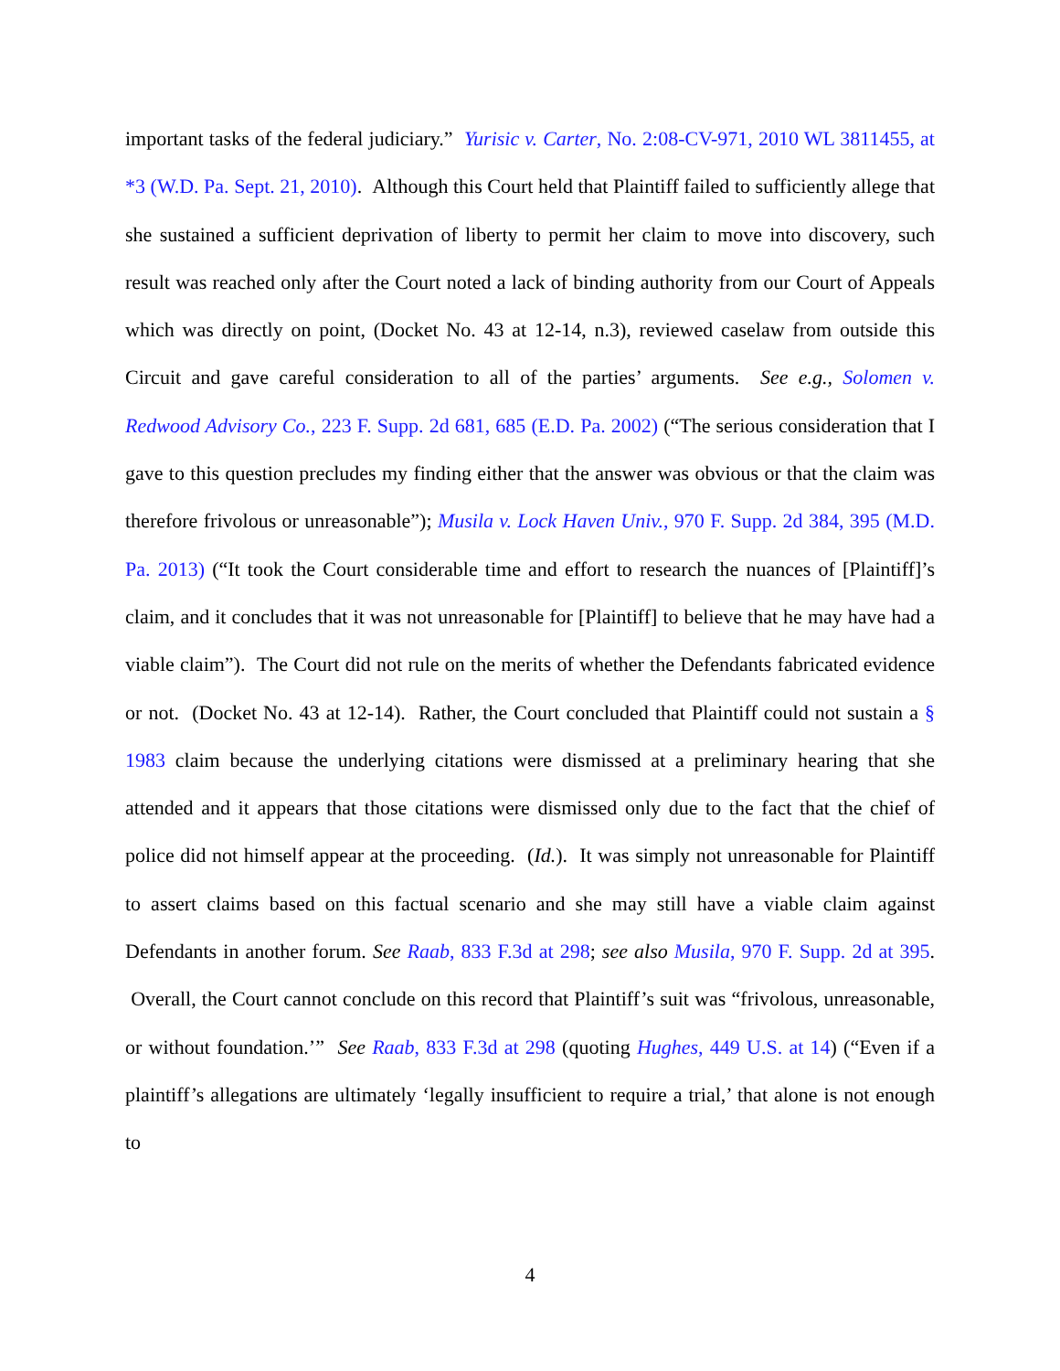important tasks of the federal judiciary.” Yurisic v. Carter, No. 2:08-CV-971, 2010 WL 3811455, at *3 (W.D. Pa. Sept. 21, 2010). Although this Court held that Plaintiff failed to sufficiently allege that she sustained a sufficient deprivation of liberty to permit her claim to move into discovery, such result was reached only after the Court noted a lack of binding authority from our Court of Appeals which was directly on point, (Docket No. 43 at 12-14, n.3), reviewed caselaw from outside this Circuit and gave careful consideration to all of the parties’ arguments. See e.g., Solomen v. Redwood Advisory Co., 223 F. Supp. 2d 681, 685 (E.D. Pa. 2002) (“The serious consideration that I gave to this question precludes my finding either that the answer was obvious or that the claim was therefore frivolous or unreasonable”); Musila v. Lock Haven Univ., 970 F. Supp. 2d 384, 395 (M.D. Pa. 2013) (“It took the Court considerable time and effort to research the nuances of [Plaintiff]’s claim, and it concludes that it was not unreasonable for [Plaintiff] to believe that he may have had a viable claim”). The Court did not rule on the merits of whether the Defendants fabricated evidence or not. (Docket No. 43 at 12-14). Rather, the Court concluded that Plaintiff could not sustain a § 1983 claim because the underlying citations were dismissed at a preliminary hearing that she attended and it appears that those citations were dismissed only due to the fact that the chief of police did not himself appear at the proceeding. (Id.). It was simply not unreasonable for Plaintiff to assert claims based on this factual scenario and she may still have a viable claim against Defendants in another forum. See Raab, 833 F.3d at 298; see also Musila, 970 F. Supp. 2d at 395. Overall, the Court cannot conclude on this record that Plaintiff’s suit was “frivolous, unreasonable, or without foundation.’” See Raab, 833 F.3d at 298 (quoting Hughes, 449 U.S. at 14) (“Even if a plaintiff’s allegations are ultimately ‘legally insufficient to require a trial,’ that alone is not enough to
4